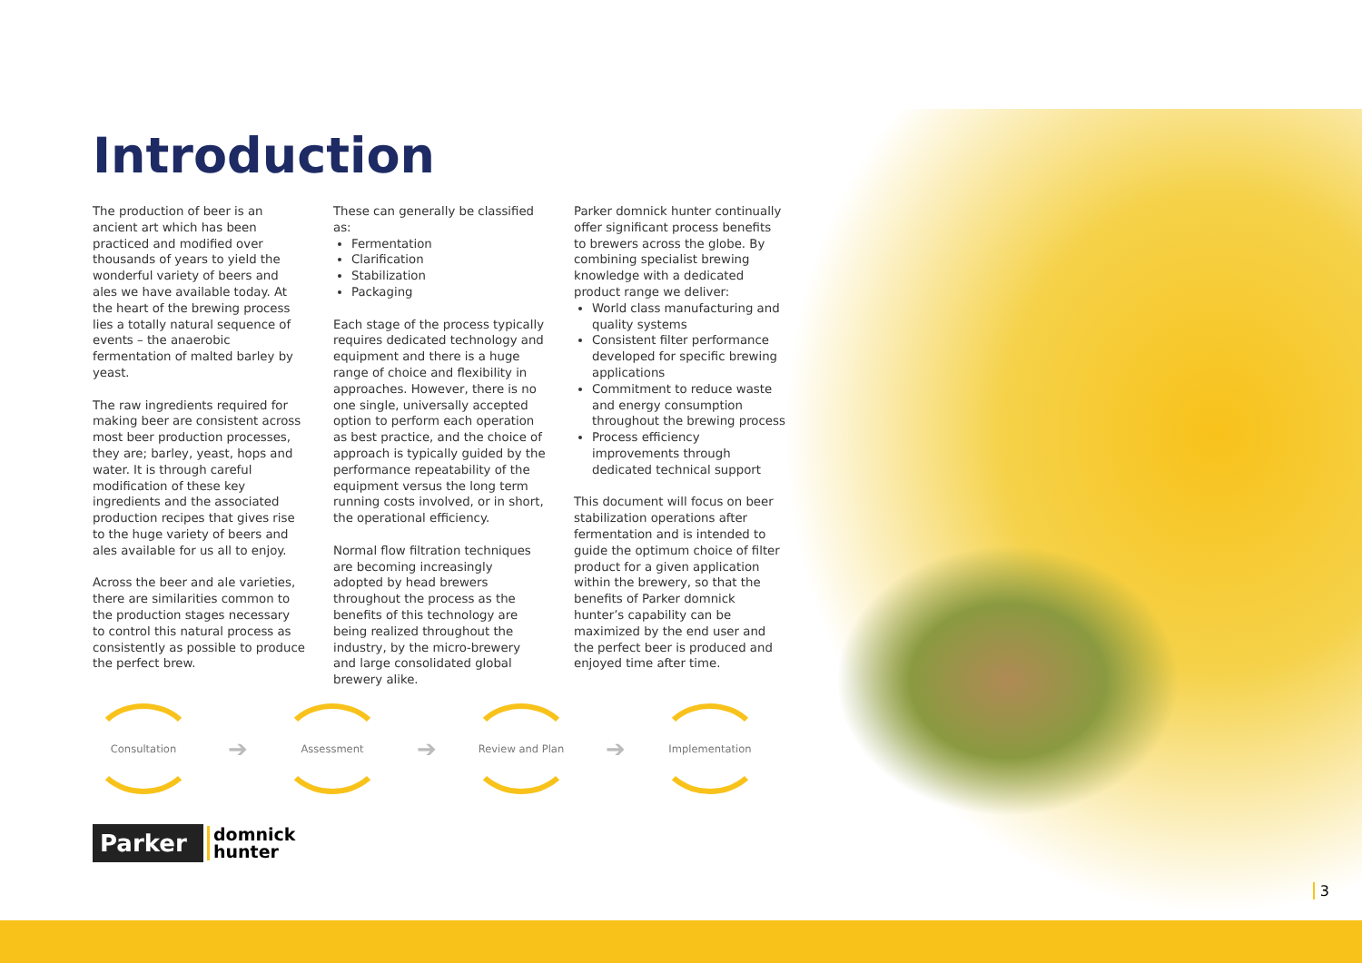Introduction
The production of beer is an ancient art which has been practiced and modified over thousands of years to yield the wonderful variety of beers and ales we have available today. At the heart of the brewing process lies a totally natural sequence of events – the anaerobic fermentation of malted barley by yeast.
The raw ingredients required for making beer are consistent across most beer production processes, they are; barley, yeast, hops and water. It is through careful modification of these key ingredients and the associated production recipes that gives rise to the huge variety of beers and ales available for us all to enjoy.
Across the beer and ale varieties, there are similarities common to the production stages necessary to control this natural process as consistently as possible to produce the perfect brew.
These can generally be classified as:
Fermentation
Clarification
Stabilization
Packaging
Each stage of the process typically requires dedicated technology and equipment and there is a huge range of choice and flexibility in approaches. However, there is no one single, universally accepted option to perform each operation as best practice, and the choice of approach is typically guided by the performance repeatability of the equipment versus the long term running costs involved, or in short, the operational efficiency.
Normal flow filtration techniques are becoming increasingly adopted by head brewers throughout the process as the benefits of this technology are being realized throughout the industry, by the micro-brewery and large consolidated global brewery alike.
Parker domnick hunter continually offer significant process benefits to brewers across the globe. By combining specialist brewing knowledge with a dedicated product range we deliver:
World class manufacturing and quality systems
Consistent filter performance developed for specific brewing applications
Commitment to reduce waste and energy consumption throughout the brewing process
Process efficiency improvements through dedicated technical support
This document will focus on beer stabilization operations after fermentation and is intended to guide the optimum choice of filter product for a given application within the brewery, so that the benefits of Parker domnick hunter’s capability can be maximized by the end user and the perfect beer is produced and enjoyed time after time.
Consultation
➔
Assessment
➔
Review and Plan
➔
Implementation
Parker
domnick
hunter
3